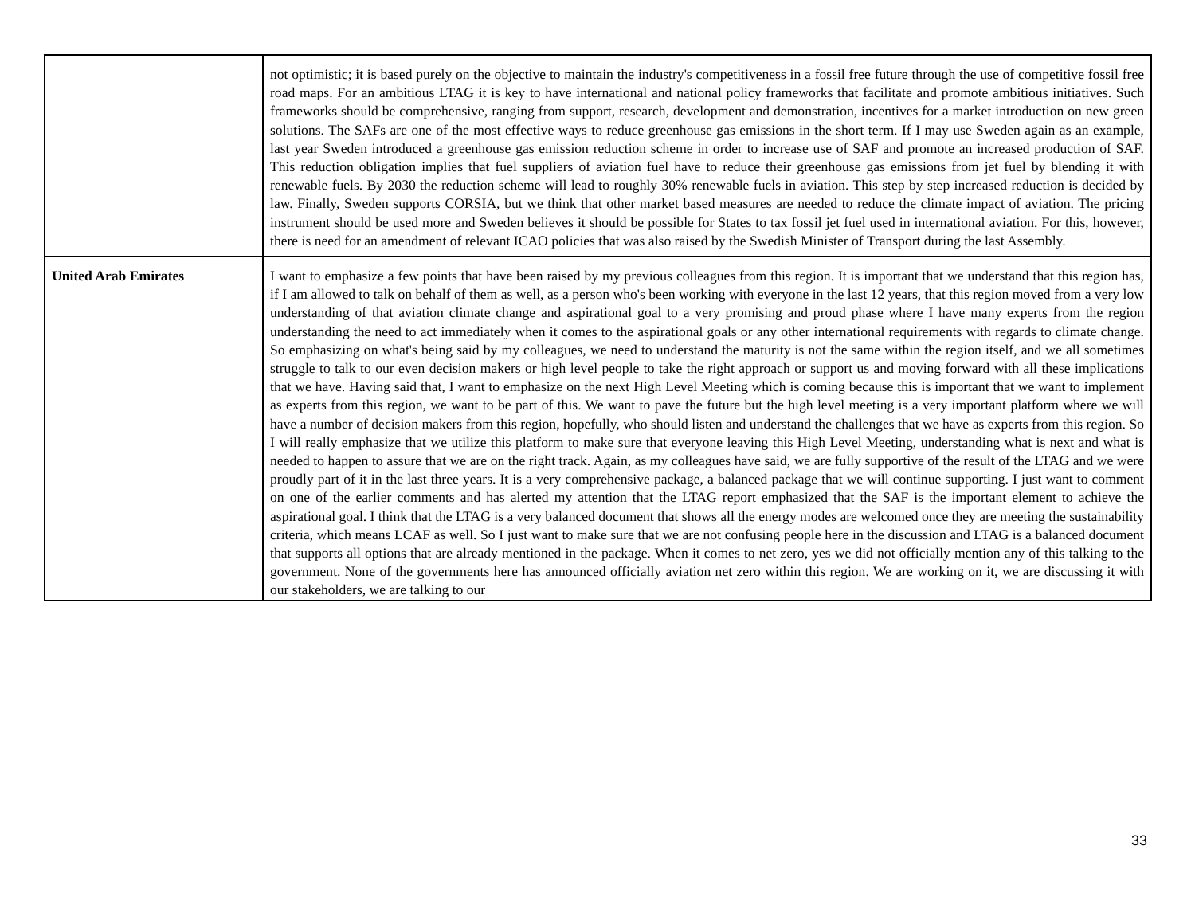| | not optimistic; it is based purely on the objective to maintain the industry's competitiveness in a fossil free future through the use of competitive fossil free road maps. For an ambitious LTAG it is key to have international and national policy frameworks that facilitate and promote ambitious initiatives. Such frameworks should be comprehensive, ranging from support, research, development and demonstration, incentives for a market introduction on new green solutions. The SAFs are one of the most effective ways to reduce greenhouse gas emissions in the short term. If I may use Sweden again as an example, last year Sweden introduced a greenhouse gas emission reduction scheme in order to increase use of SAF and promote an increased production of SAF. This reduction obligation implies that fuel suppliers of aviation fuel have to reduce their greenhouse gas emissions from jet fuel by blending it with renewable fuels. By 2030 the reduction scheme will lead to roughly 30% renewable fuels in aviation. This step by step increased reduction is decided by law. Finally, Sweden supports CORSIA, but we think that other market based measures are needed to reduce the climate impact of aviation. The pricing instrument should be used more and Sweden believes it should be possible for States to tax fossil jet fuel used in international aviation. For this, however, there is need for an amendment of relevant ICAO policies that was also raised by the Swedish Minister of Transport during the last Assembly. |
| United Arab Emirates | I want to emphasize a few points that have been raised by my previous colleagues from this region. It is important that we understand that this region has, if I am allowed to talk on behalf of them as well, as a person who's been working with everyone in the last 12 years, that this region moved from a very low understanding of that aviation climate change and aspirational goal to a very promising and proud phase where I have many experts from the region understanding the need to act immediately when it comes to the aspirational goals or any other international requirements with regards to climate change. So emphasizing on what's being said by my colleagues, we need to understand the maturity is not the same within the region itself, and we all sometimes struggle to talk to our even decision makers or high level people to take the right approach or support us and moving forward with all these implications that we have. Having said that, I want to emphasize on the next High Level Meeting which is coming because this is important that we want to implement as experts from this region, we want to be part of this. We want to pave the future but the high level meeting is a very important platform where we will have a number of decision makers from this region, hopefully, who should listen and understand the challenges that we have as experts from this region. So I will really emphasize that we utilize this platform to make sure that everyone leaving this High Level Meeting, understanding what is next and what is needed to happen to assure that we are on the right track. Again, as my colleagues have said, we are fully supportive of the result of the LTAG and we were proudly part of it in the last three years. It is a very comprehensive package, a balanced package that we will continue supporting. I just want to comment on one of the earlier comments and has alerted my attention that the LTAG report emphasized that the SAF is the important element to achieve the aspirational goal. I think that the LTAG is a very balanced document that shows all the energy modes are welcomed once they are meeting the sustainability criteria, which means LCAF as well. So I just want to make sure that we are not confusing people here in the discussion and LTAG is a balanced document that supports all options that are already mentioned in the package. When it comes to net zero, yes we did not officially mention any of this talking to the government. None of the governments here has announced officially aviation net zero within this region. We are working on it, we are discussing it with our stakeholders, we are talking to our |
33